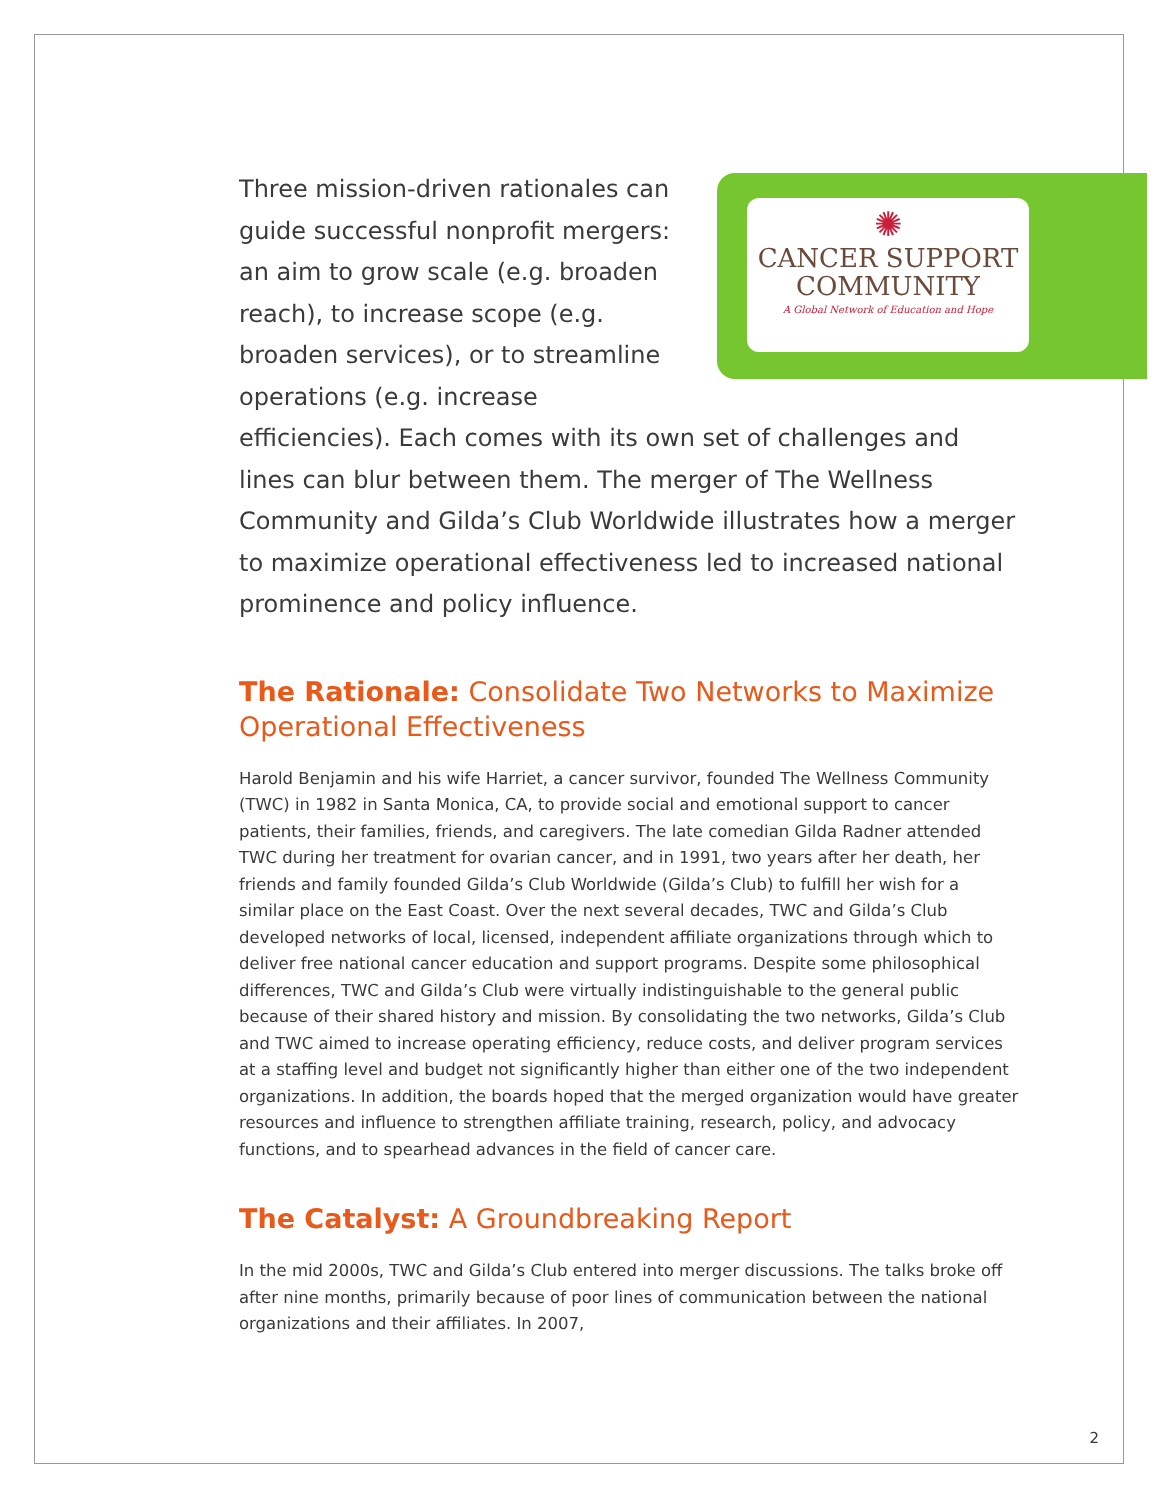✺
CANCER SUPPORT
COMMUNITY
A Global Network of Education and Hope
Three mission-driven rationales can guide successful nonprofit mergers: an aim to grow scale (e.g. broaden reach), to increase scope (e.g. broaden services), or to streamline operations (e.g. increase efficiencies). Each comes with its own set of challenges and lines can blur between them. The merger of The Wellness Community and Gilda’s Club Worldwide illustrates how a merger to maximize operational effectiveness led to increased national prominence and policy influence.
The Rationale: Consolidate Two Networks to Maximize Operational Effectiveness
Harold Benjamin and his wife Harriet, a cancer survivor, founded The Wellness Community (TWC) in 1982 in Santa Monica, CA, to provide social and emotional support to cancer patients, their families, friends, and caregivers. The late comedian Gilda Radner attended TWC during her treatment for ovarian cancer, and in 1991, two years after her death, her friends and family founded Gilda’s Club Worldwide (Gilda’s Club) to fulfill her wish for a similar place on the East Coast. Over the next several decades, TWC and Gilda’s Club developed networks of local, licensed, independent affiliate organizations through which to deliver free national cancer education and support programs. Despite some philosophical differences, TWC and Gilda’s Club were virtually indistinguishable to the general public because of their shared history and mission. By consolidating the two networks, Gilda’s Club and TWC aimed to increase operating efficiency, reduce costs, and deliver program services at a staffing level and budget not significantly higher than either one of the two independent organizations. In addition, the boards hoped that the merged organization would have greater resources and influence to strengthen affiliate training, research, policy, and advocacy functions, and to spearhead advances in the field of cancer care.
The Catalyst: A Groundbreaking Report
In the mid 2000s, TWC and Gilda’s Club entered into merger discussions. The talks broke off after nine months, primarily because of poor lines of communication between the national organizations and their affiliates. In 2007,
2